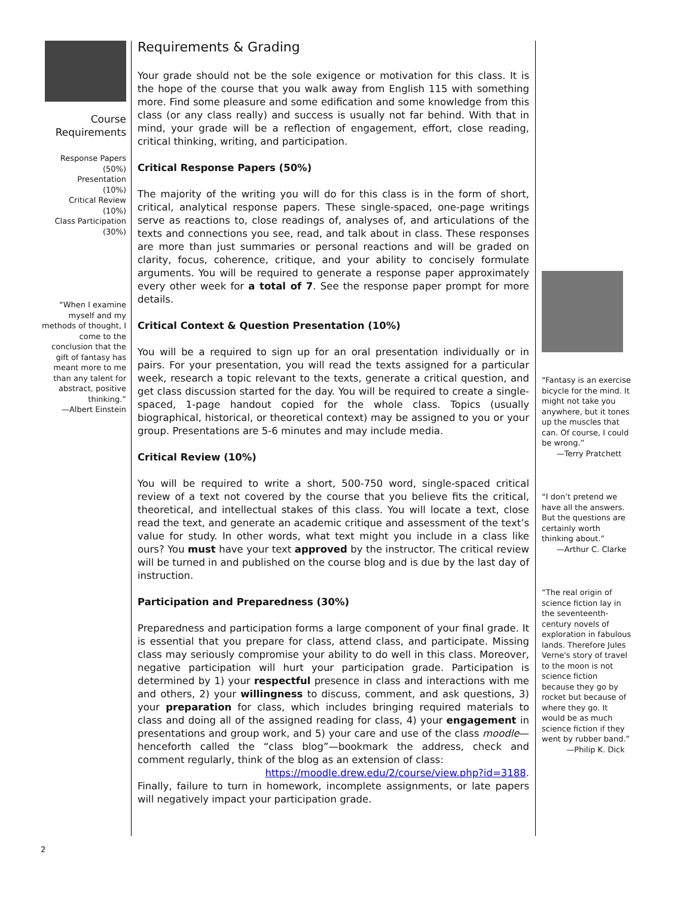Course
Requirements
Response Papers
(50%)
Presentation
(10%)
Critical Review
(10%)
Class Participation
(30%)
“When I examine myself and my methods of thought, I come to the conclusion that the gift of fantasy has meant more to me than any talent for abstract, positive thinking.”
—Albert Einstein
Requirements & Grading
Your grade should not be the sole exigence or motivation for this class. It is the hope of the course that you walk away from English 115 with something more. Find some pleasure and some edification and some knowledge from this class (or any class really) and success is usually not far behind. With that in mind, your grade will be a reflection of engagement, effort, close reading, critical thinking, writing, and participation.
Critical Response Papers (50%)
The majority of the writing you will do for this class is in the form of short, critical, analytical response papers. These single-spaced, one-page writings serve as reactions to, close readings of, analyses of, and articulations of the texts and connections you see, read, and talk about in class. These responses are more than just summaries or personal reactions and will be graded on clarity, focus, coherence, critique, and your ability to concisely formulate arguments. You will be required to generate a response paper approximately every other week for a total of 7. See the response paper prompt for more details.
Critical Context & Question Presentation (10%)
You will be a required to sign up for an oral presentation individually or in pairs. For your presentation, you will read the texts assigned for a particular week, research a topic relevant to the texts, generate a critical question, and get class discussion started for the day. You will be required to create a single-spaced, 1-page handout copied for the whole class. Topics (usually biographical, historical, or theoretical context) may be assigned to you or your group. Presentations are 5-6 minutes and may include media.
Critical Review (10%)
You will be required to write a short, 500-750 word, single-spaced critical review of a text not covered by the course that you believe fits the critical, theoretical, and intellectual stakes of this class. You will locate a text, close read the text, and generate an academic critique and assessment of the text’s value for study. In other words, what text might you include in a class like ours? You must have your text approved by the instructor. The critical review will be turned in and published on the course blog and is due by the last day of instruction.
Participation and Preparedness (30%)
Preparedness and participation forms a large component of your final grade. It is essential that you prepare for class, attend class, and participate. Missing class may seriously compromise your ability to do well in this class. Moreover, negative participation will hurt your participation grade. Participation is determined by 1) your respectful presence in class and interactions with me and others, 2) your willingness to discuss, comment, and ask questions, 3) your preparation for class, which includes bringing required materials to class and doing all of the assigned reading for class, 4) your engagement in presentations and group work, and 5) your care and use of the class moodle—henceforth called the “class blog”—bookmark the address, check and comment regularly, think of the blog as an extension of class:
https://moodle.drew.edu/2/course/view.php?id=3188.
Finally, failure to turn in homework, incomplete assignments, or late papers will negatively impact your participation grade.
“Fantasy is an exercise bicycle for the mind. It might not take you anywhere, but it tones up the muscles that can. Of course, I could be wrong.”
—Terry Pratchett
“I don’t pretend we have all the answers. But the questions are certainly worth thinking about.”
—Arthur C. Clarke
“The real origin of science fiction lay in the seventeenth-century novels of exploration in fabulous lands. Therefore Jules Verne's story of travel to the moon is not science fiction because they go by rocket but because of where they go. It would be as much science fiction if they went by rubber band.”
—Philip K. Dick
2